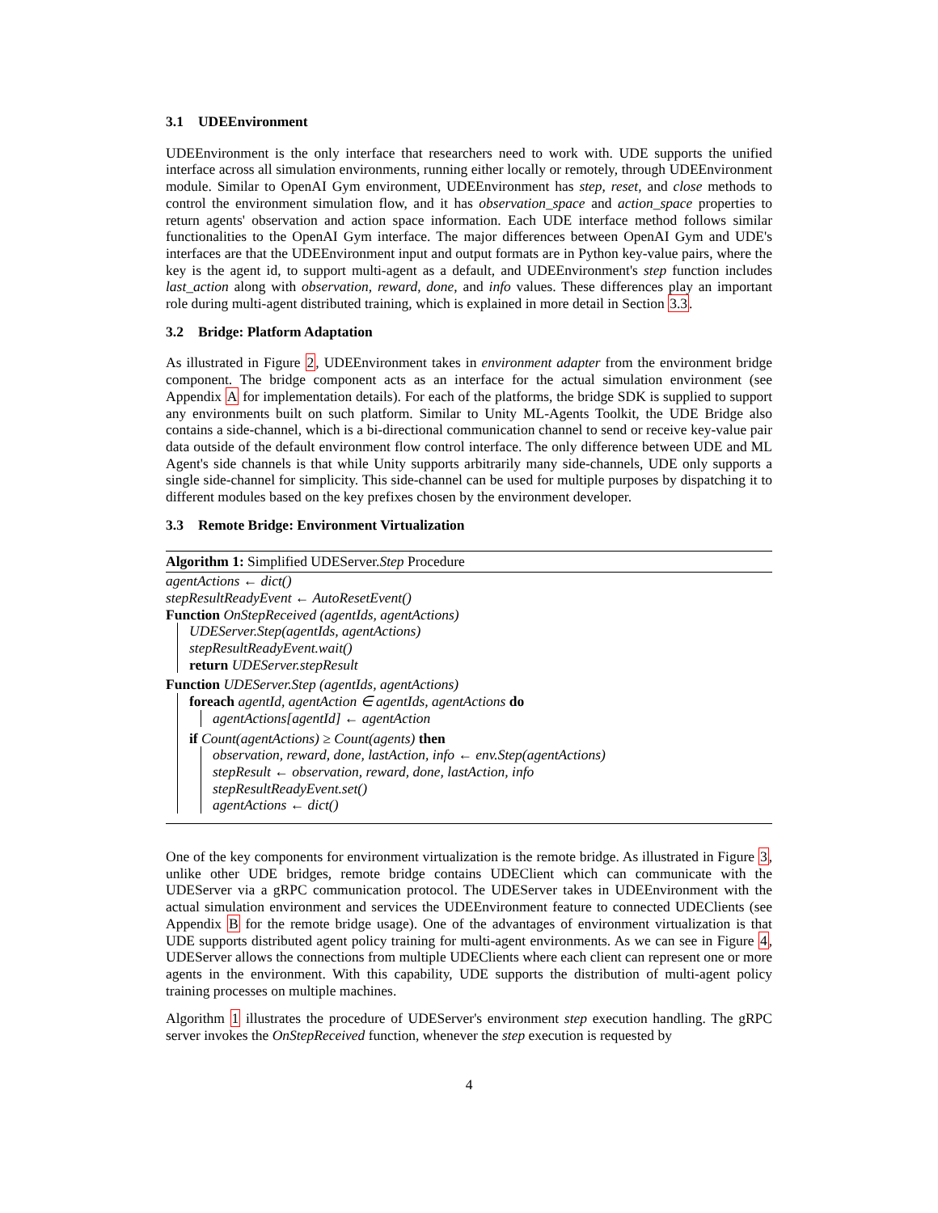3.1 UDEEnvironment
UDEEnvironment is the only interface that researchers need to work with. UDE supports the unified interface across all simulation environments, running either locally or remotely, through UDEEnvironment module. Similar to OpenAI Gym environment, UDEEnvironment has step, reset, and close methods to control the environment simulation flow, and it has observation_space and action_space properties to return agents' observation and action space information. Each UDE interface method follows similar functionalities to the OpenAI Gym interface. The major differences between OpenAI Gym and UDE's interfaces are that the UDEEnvironment input and output formats are in Python key-value pairs, where the key is the agent id, to support multi-agent as a default, and UDEEnvironment's step function includes last_action along with observation, reward, done, and info values. These differences play an important role during multi-agent distributed training, which is explained in more detail in Section 3.3.
3.2 Bridge: Platform Adaptation
As illustrated in Figure 2, UDEEnvironment takes in environment adapter from the environment bridge component. The bridge component acts as an interface for the actual simulation environment (see Appendix A for implementation details). For each of the platforms, the bridge SDK is supplied to support any environments built on such platform. Similar to Unity ML-Agents Toolkit, the UDE Bridge also contains a side-channel, which is a bi-directional communication channel to send or receive key-value pair data outside of the default environment flow control interface. The only difference between UDE and ML Agent's side channels is that while Unity supports arbitrarily many side-channels, UDE only supports a single side-channel for simplicity. This side-channel can be used for multiple purposes by dispatching it to different modules based on the key prefixes chosen by the environment developer.
3.3 Remote Bridge: Environment Virtualization
Algorithm 1: Simplified UDEServer.Step Procedure
agentActions ← dict()
stepResultReadyEvent ← AutoResetEvent()
Function OnStepReceived (agentIds, agentActions)
UDEServer.Step(agentIds, agentActions)
stepResultReadyEvent.wait()
return UDEServer.stepResult
Function UDEServer.Step (agentIds, agentActions)
foreach agentId, agentAction ∈ agentIds, agentActions do
agentActions[agentId] ← agentAction
if Count(agentActions) ≥ Count(agents) then
observation, reward, done, lastAction, info ← env.Step(agentActions)
stepResult ← observation, reward, done, lastAction, info
stepResultReadyEvent.set()
agentActions ← dict()
One of the key components for environment virtualization is the remote bridge. As illustrated in Figure 3, unlike other UDE bridges, remote bridge contains UDEClient which can communicate with the UDEServer via a gRPC communication protocol. The UDEServer takes in UDEEnvironment with the actual simulation environment and services the UDEEnvironment feature to connected UDEClients (see Appendix B for the remote bridge usage). One of the advantages of environment virtualization is that UDE supports distributed agent policy training for multi-agent environments. As we can see in Figure 4, UDEServer allows the connections from multiple UDEClients where each client can represent one or more agents in the environment. With this capability, UDE supports the distribution of multi-agent policy training processes on multiple machines.
Algorithm 1 illustrates the procedure of UDEServer's environment step execution handling. The gRPC server invokes the OnStepReceived function, whenever the step execution is requested by
4